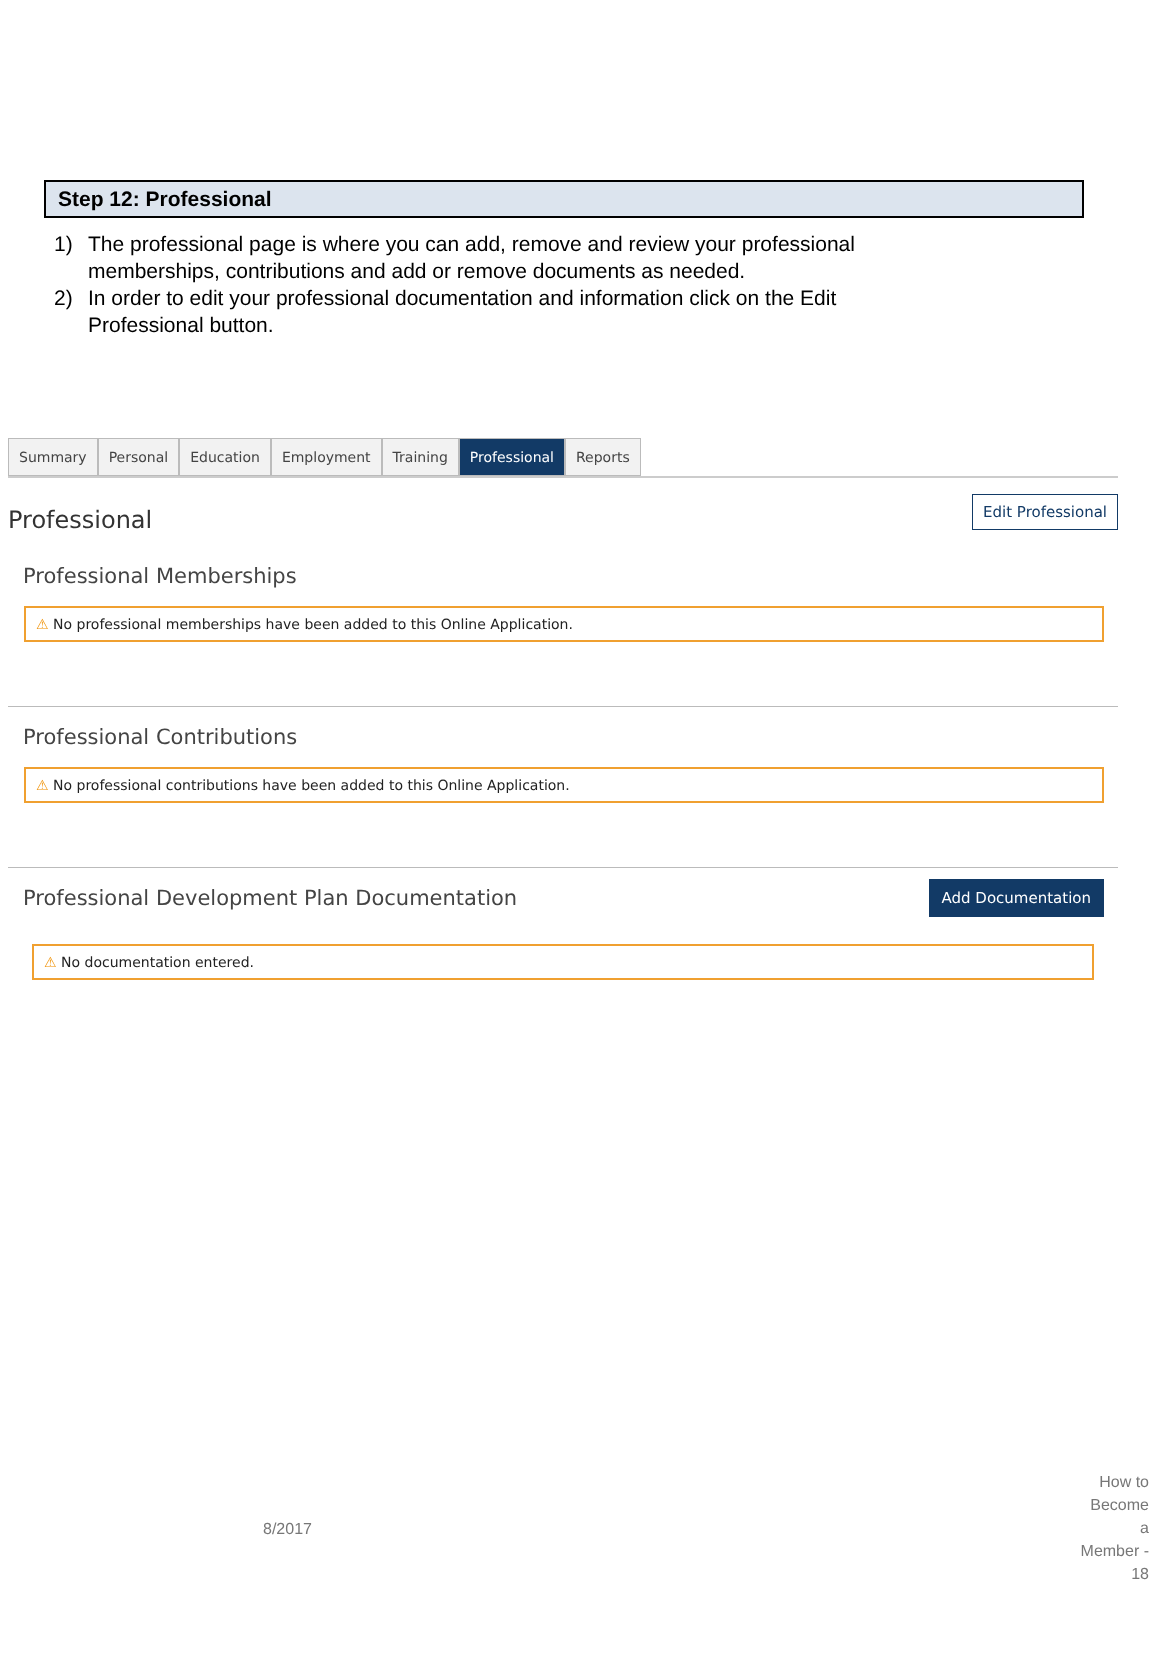Step 12: Professional
1) The professional page is where you can add, remove and review your professional memberships, contributions and add or remove documents as needed.
2) In order to edit your professional documentation and information click on the Edit Professional button.
Summary Personal Education Employment Training Professional Reports
Professional
Edit Professional
Professional Memberships
⚠ No professional memberships have been added to this Online Application.
Professional Contributions
⚠ No professional contributions have been added to this Online Application.
Professional Development Plan Documentation
Add Documentation
⚠ No documentation entered.
8/2017
How to Become a Member - 18